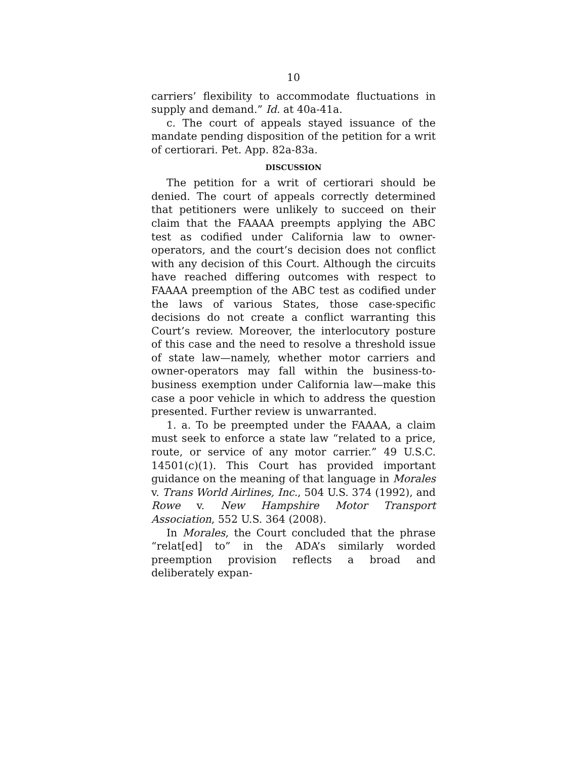10
carriers’ flexibility to accommodate fluctuations in supply and demand.” Id. at 40a-41a.
c. The court of appeals stayed issuance of the mandate pending disposition of the petition for a writ of certiorari. Pet. App. 82a-83a.
DISCUSSION
The petition for a writ of certiorari should be denied. The court of appeals correctly determined that petitioners were unlikely to succeed on their claim that the FAAAA preempts applying the ABC test as codified under California law to owner-operators, and the court’s decision does not conflict with any decision of this Court. Although the circuits have reached differing outcomes with respect to FAAAA preemption of the ABC test as codified under the laws of various States, those case-specific decisions do not create a conflict warranting this Court’s review. Moreover, the interlocutory posture of this case and the need to resolve a threshold issue of state law—namely, whether motor carriers and owner-operators may fall within the business-to-business exemption under California law—make this case a poor vehicle in which to address the question presented. Further review is unwarranted.
1. a. To be preempted under the FAAAA, a claim must seek to enforce a state law “related to a price, route, or service of any motor carrier.” 49 U.S.C. 14501(c)(1). This Court has provided important guidance on the meaning of that language in Morales v. Trans World Airlines, Inc., 504 U.S. 374 (1992), and Rowe v. New Hampshire Motor Transport Association, 552 U.S. 364 (2008).
In Morales, the Court concluded that the phrase “relat[ed] to” in the ADA’s similarly worded preemption provision reflects a broad and deliberately expan-